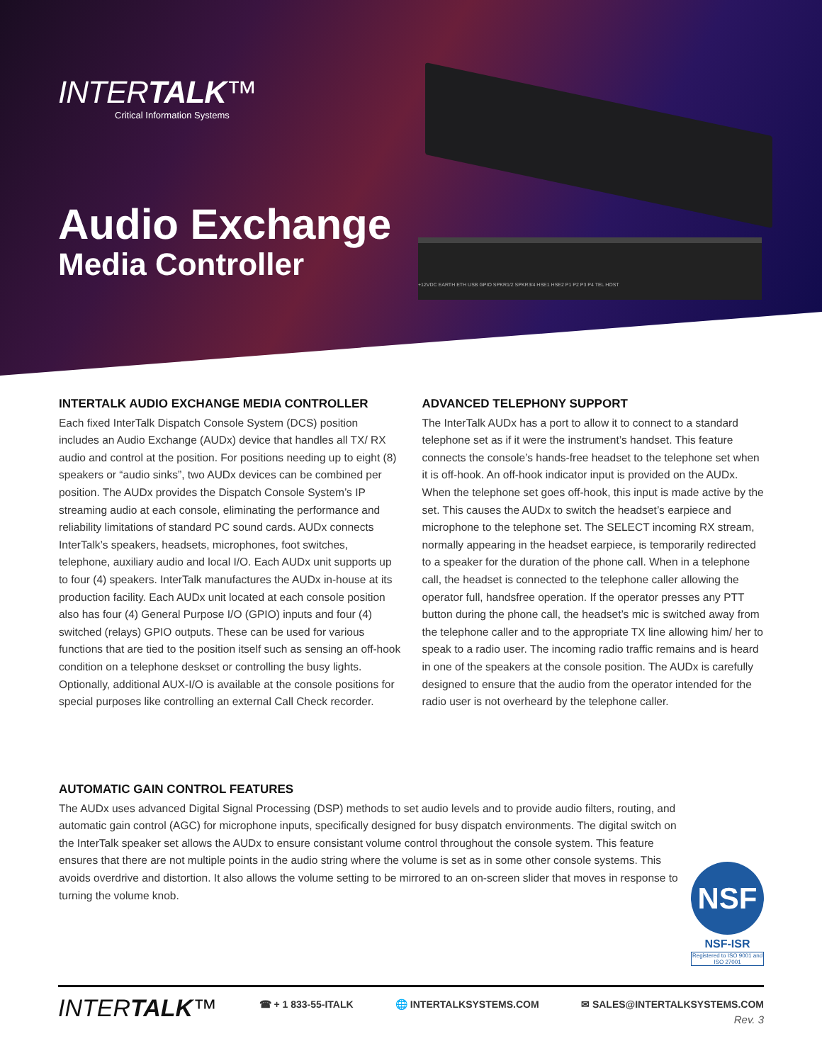INTERTALK™
Critical Information Systems
+12VDC EARTH ETH USB GPIO SPKR1/2 SPKR3/4 HSE1 HSE2 P1 P2 P3 P4 TEL HOST
Audio Exchange
Media Controller
INTERTALK AUDIO EXCHANGE MEDIA CONTROLLER
Each fixed InterTalk Dispatch Console System (DCS) position includes an Audio Exchange (AUDx) device that handles all TX/ RX audio and control at the position. For positions needing up to eight (8) speakers or “audio sinks”, two AUDx devices can be combined per position. The AUDx provides the Dispatch Console System’s IP streaming audio at each console, eliminating the performance and reliability limitations of standard PC sound cards. AUDx connects InterTalk’s speakers, headsets, microphones, foot switches, telephone, auxiliary audio and local I/O. Each AUDx unit supports up to four (4) speakers. InterTalk manufactures the AUDx in-house at its production facility. Each AUDx unit located at each console position also has four (4) General Purpose I/O (GPIO) inputs and four (4) switched (relays) GPIO outputs. These can be used for various functions that are tied to the position itself such as sensing an off-hook condition on a telephone deskset or controlling the busy lights. Optionally, additional AUX-I/O is available at the console positions for special purposes like controlling an external Call Check recorder.
ADVANCED TELEPHONY SUPPORT
The InterTalk AUDx has a port to allow it to connect to a standard telephone set as if it were the instrument’s handset. This feature connects the console’s hands-free headset to the telephone set when it is off-hook. An off-hook indicator input is provided on the AUDx. When the telephone set goes off-hook, this input is made active by the set. This causes the AUDx to switch the headset’s earpiece and microphone to the telephone set. The SELECT incoming RX stream, normally appearing in the headset earpiece, is temporarily redirected to a speaker for the duration of the phone call. When in a telephone call, the headset is connected to the telephone caller allowing the operator full, handsfree operation. If the operator presses any PTT button during the phone call, the headset’s mic is switched away from the telephone caller and to the appropriate TX line allowing him/ her to speak to a radio user. The incoming radio traffic remains and is heard in one of the speakers at the console position. The AUDx is carefully designed to ensure that the audio from the operator intended for the radio user is not overheard by the telephone caller.
AUTOMATIC GAIN CONTROL FEATURES
The AUDx uses advanced Digital Signal Processing (DSP) methods to set audio levels and to provide audio filters, routing, and automatic gain control (AGC) for microphone inputs, specifically designed for busy dispatch environments. The digital switch on the InterTalk speaker set allows the AUDx to ensure consistant volume control throughout the console system. This feature ensures that there are not multiple points in the audio string where the volume is set as in some other console systems. This avoids overdrive and distortion. It also allows the volume setting to be mirrored to an on-screen slider that moves in response to turning the volume knob.
NSF
NSF-ISR
Registered to ISO 9001 and ISO 27001
INTERTALK™
☎ + 1 833-55-ITALK 🌐 INTERTALKSYSTEMS.COM ✉ SALES@INTERTALKSYSTEMS.COM
Rev. 3